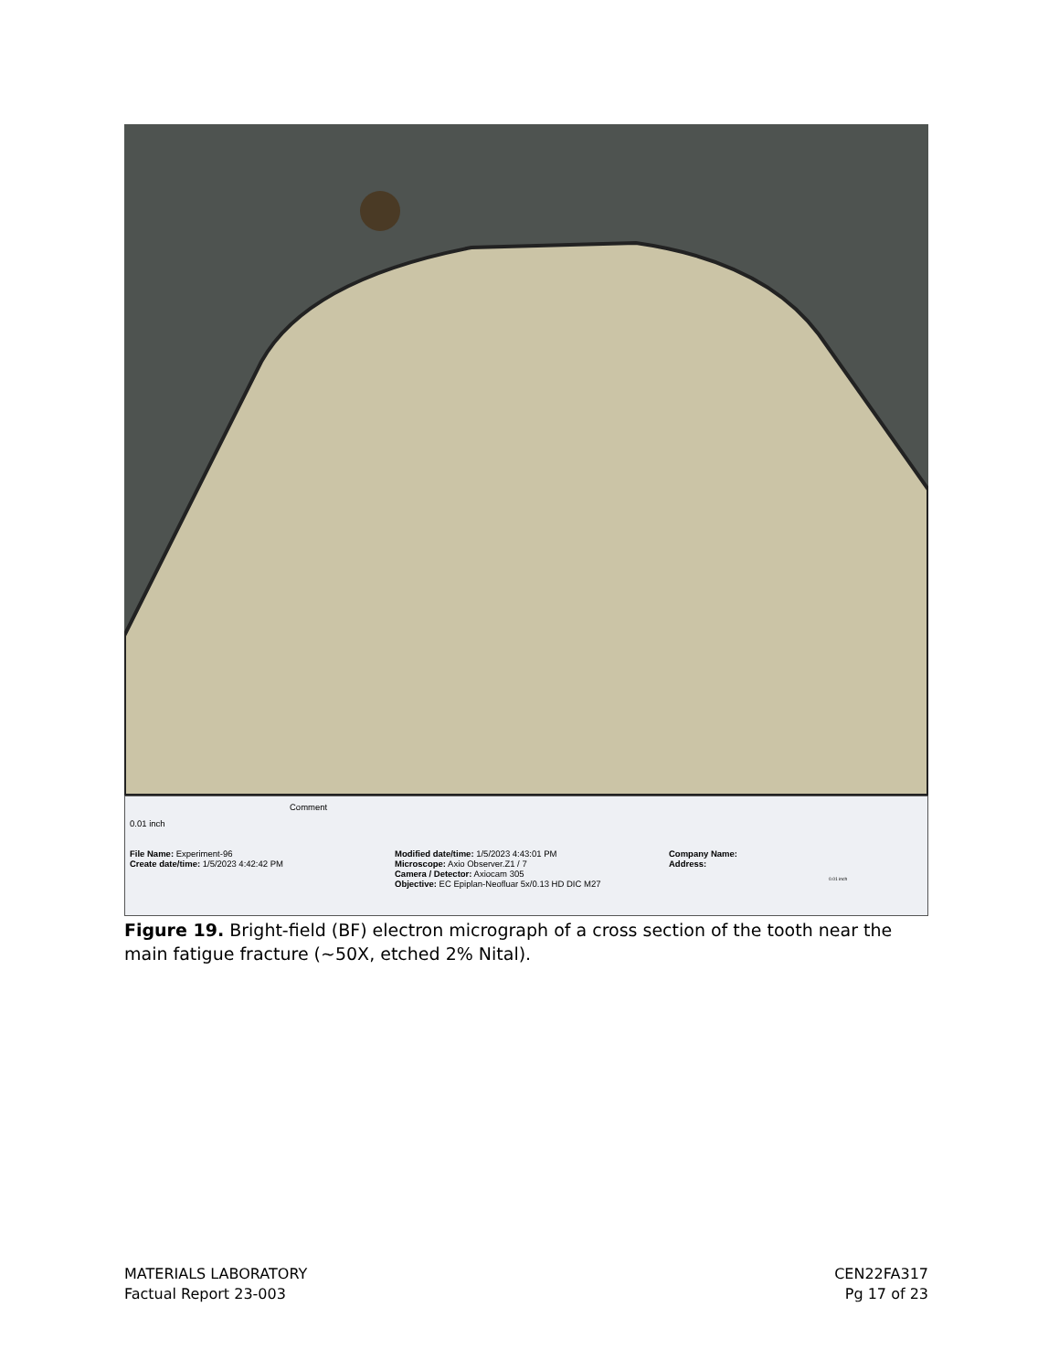0.01 inch
Comment
File Name: Experiment-96
Create date/time: 1/5/2023 4:42:42 PM
Modified date/time: 1/5/2023 4:43:01 PM
Microscope: Axio Observer.Z1 / 7
Camera / Detector: Axiocam 305
Objective: EC Epiplan-Neofluar 5x/0.13 HD DIC M27
Company Name:
Address:
0.01 inch
Figure 19. Bright-field (BF) electron micrograph of a cross section of the tooth near the main fatigue fracture (~50X, etched 2% Nital).
MATERIALS LABORATORY
Factual Report 23-003
CEN22FA317
Pg 17 of 23